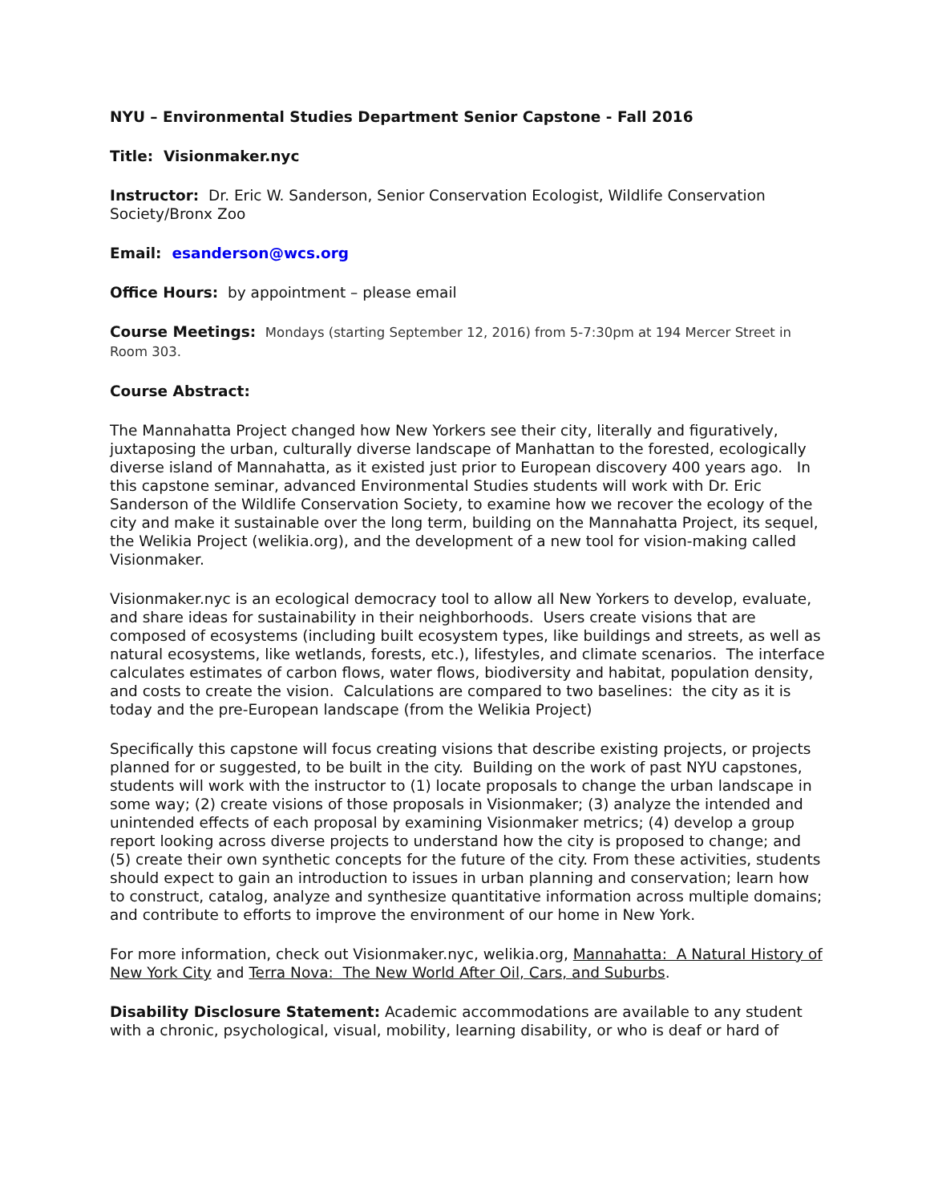NYU – Environmental Studies Department Senior Capstone - Fall 2016
Title: Visionmaker.nyc
Instructor: Dr. Eric W. Sanderson, Senior Conservation Ecologist, Wildlife Conservation Society/Bronx Zoo
Email: esanderson@wcs.org
Office Hours: by appointment – please email
Course Meetings: Mondays (starting September 12, 2016) from 5-7:30pm at 194 Mercer Street in Room 303.
Course Abstract:
The Mannahatta Project changed how New Yorkers see their city, literally and figuratively, juxtaposing the urban, culturally diverse landscape of Manhattan to the forested, ecologically diverse island of Mannahatta, as it existed just prior to European discovery 400 years ago. In this capstone seminar, advanced Environmental Studies students will work with Dr. Eric Sanderson of the Wildlife Conservation Society, to examine how we recover the ecology of the city and make it sustainable over the long term, building on the Mannahatta Project, its sequel, the Welikia Project (welikia.org), and the development of a new tool for vision-making called Visionmaker.
Visionmaker.nyc is an ecological democracy tool to allow all New Yorkers to develop, evaluate, and share ideas for sustainability in their neighborhoods. Users create visions that are composed of ecosystems (including built ecosystem types, like buildings and streets, as well as natural ecosystems, like wetlands, forests, etc.), lifestyles, and climate scenarios. The interface calculates estimates of carbon flows, water flows, biodiversity and habitat, population density, and costs to create the vision. Calculations are compared to two baselines: the city as it is today and the pre-European landscape (from the Welikia Project)
Specifically this capstone will focus creating visions that describe existing projects, or projects planned for or suggested, to be built in the city. Building on the work of past NYU capstones, students will work with the instructor to (1) locate proposals to change the urban landscape in some way; (2) create visions of those proposals in Visionmaker; (3) analyze the intended and unintended effects of each proposal by examining Visionmaker metrics; (4) develop a group report looking across diverse projects to understand how the city is proposed to change; and (5) create their own synthetic concepts for the future of the city. From these activities, students should expect to gain an introduction to issues in urban planning and conservation; learn how to construct, catalog, analyze and synthesize quantitative information across multiple domains; and contribute to efforts to improve the environment of our home in New York.
For more information, check out Visionmaker.nyc, welikia.org, Mannahatta: A Natural History of New York City and Terra Nova: The New World After Oil, Cars, and Suburbs.
Disability Disclosure Statement: Academic accommodations are available to any student with a chronic, psychological, visual, mobility, learning disability, or who is deaf or hard of